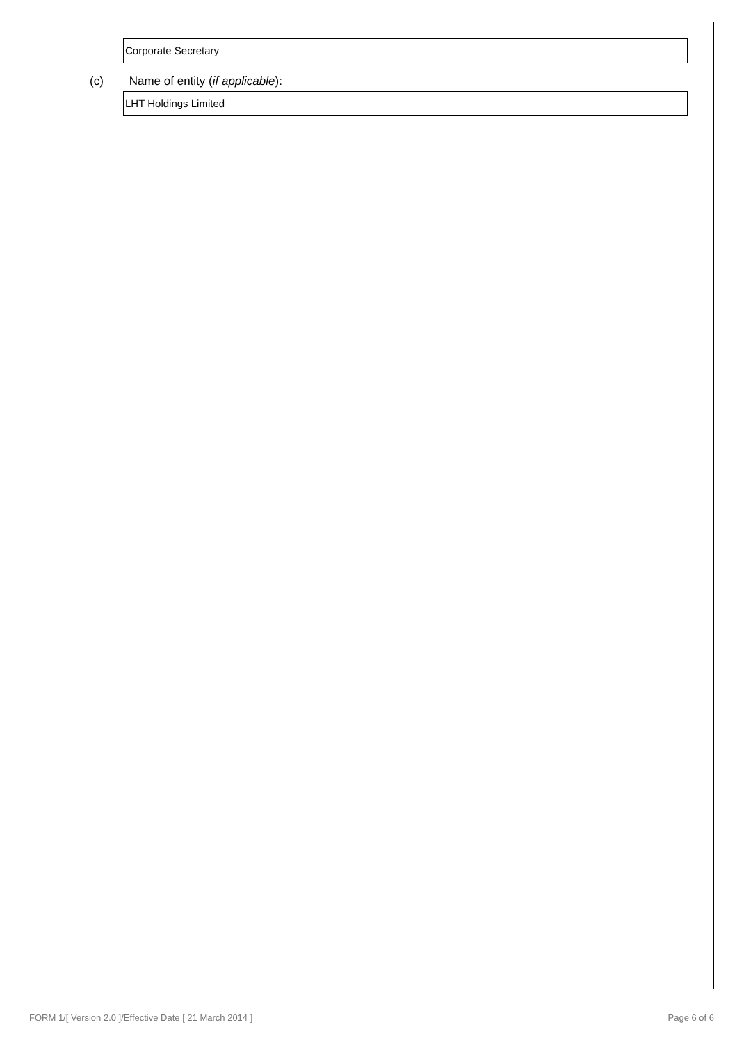Corporate Secretary
(c) Name of entity (if applicable):
LHT Holdings Limited
FORM 1/[ Version 2.0 ]/Effective Date [ 21 March 2014 ]
Page 6 of 6